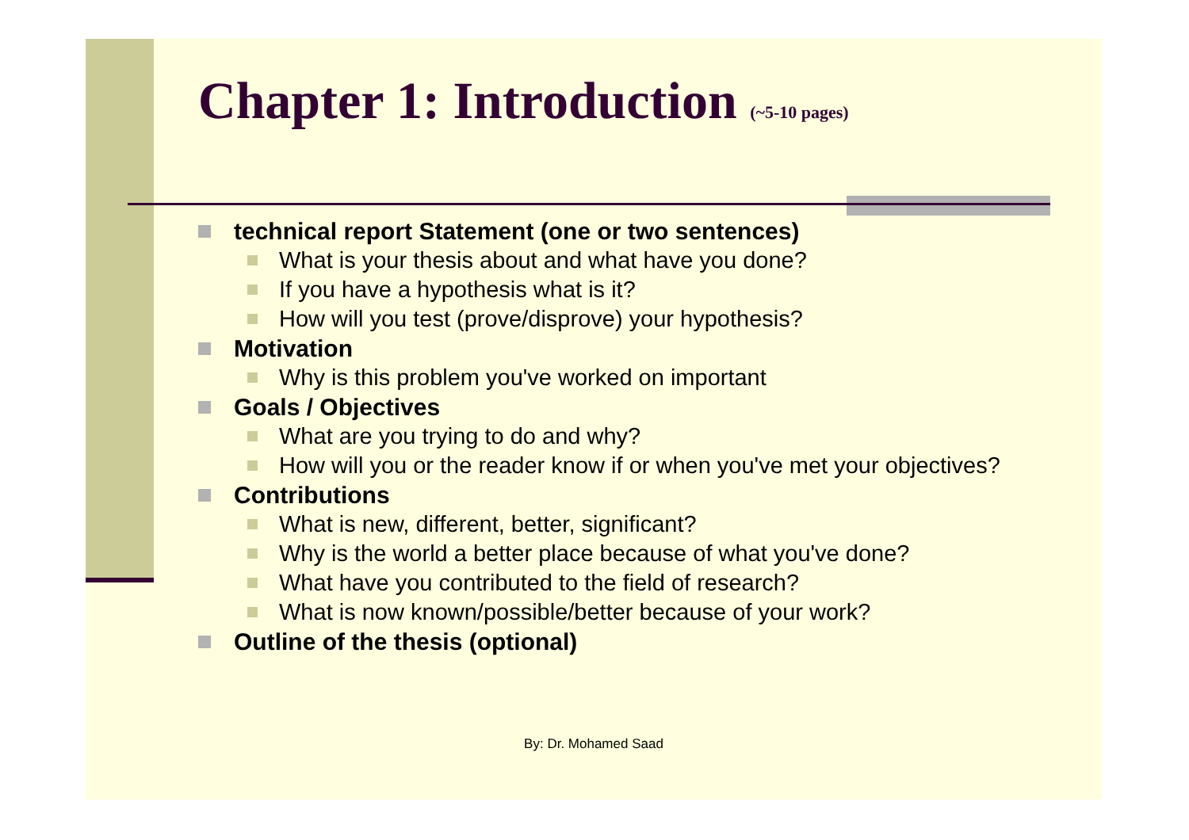Chapter 1: Introduction (~5-10 pages)
technical report Statement (one or two sentences)
What is your thesis about and what have you done?
If you have a hypothesis what is it?
How will you test (prove/disprove) your hypothesis?
Motivation
Why is this problem you've worked on important
Goals / Objectives
What are you trying to do and why?
How will you or the reader know if or when you've met your objectives?
Contributions
What is new, different, better, significant?
Why is the world a better place because of what you've done?
What have you contributed to the field of research?
What is now known/possible/better because of your work?
Outline of the thesis (optional)
By: Dr. Mohamed Saad